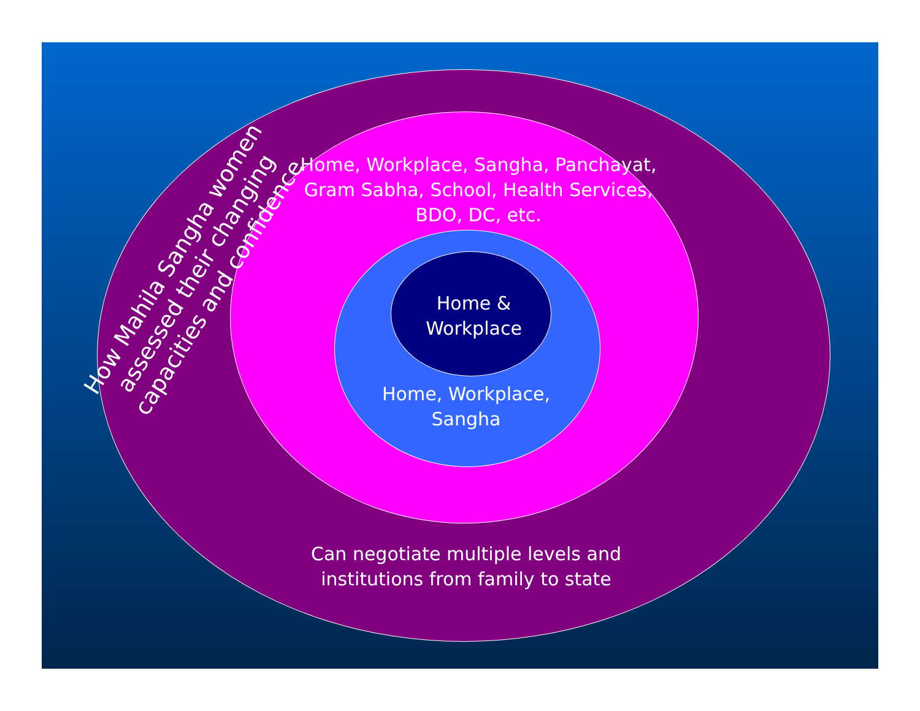How Mahila Sangha women assessed their changing capacities and confidence
Home, Workplace, Sangha, Panchayat, Gram Sabha, School, Health Services, BDO, DC, etc.
Home & Workplace
Home, Workplace, Sangha
Can negotiate multiple levels and institutions from family to state